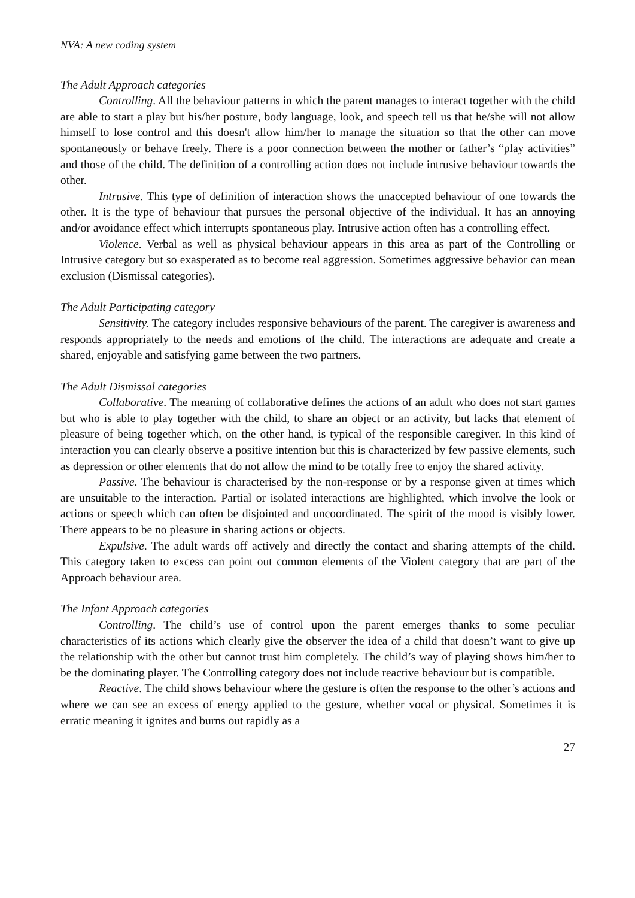NVA: A new coding system
The Adult Approach categories
Controlling. All the behaviour patterns in which the parent manages to interact together with the child are able to start a play but his/her posture, body language, look, and speech tell us that he/she will not allow himself to lose control and this doesn't allow him/her to manage the situation so that the other can move spontaneously or behave freely. There is a poor connection between the mother or father’s “play activities” and those of the child. The definition of a controlling action does not include intrusive behaviour towards the other.
Intrusive. This type of definition of interaction shows the unaccepted behaviour of one towards the other. It is the type of behaviour that pursues the personal objective of the individual. It has an annoying and/or avoidance effect which interrupts spontaneous play. Intrusive action often has a controlling effect.
Violence. Verbal as well as physical behaviour appears in this area as part of the Controlling or Intrusive category but so exasperated as to become real aggression. Sometimes aggressive behavior can mean exclusion (Dismissal categories).
The Adult Participating category
Sensitivity. The category includes responsive behaviours of the parent. The caregiver is awareness and responds appropriately to the needs and emotions of the child. The interactions are adequate and create a shared, enjoyable and satisfying game between the two partners.
The Adult Dismissal categories
Collaborative. The meaning of collaborative defines the actions of an adult who does not start games but who is able to play together with the child, to share an object or an activity, but lacks that element of pleasure of being together which, on the other hand, is typical of the responsible caregiver. In this kind of interaction you can clearly observe a positive intention but this is characterized by few passive elements, such as depression or other elements that do not allow the mind to be totally free to enjoy the shared activity.
Passive. The behaviour is characterised by the non-response or by a response given at times which are unsuitable to the interaction. Partial or isolated interactions are highlighted, which involve the look or actions or speech which can often be disjointed and uncoordinated. The spirit of the mood is visibly lower. There appears to be no pleasure in sharing actions or objects.
Expulsive. The adult wards off actively and directly the contact and sharing attempts of the child. This category taken to excess can point out common elements of the Violent category that are part of the Approach behaviour area.
The Infant Approach categories
Controlling. The child’s use of control upon the parent emerges thanks to some peculiar characteristics of its actions which clearly give the observer the idea of a child that doesn’t want to give up the relationship with the other but cannot trust him completely. The child’s way of playing shows him/her to be the dominating player. The Controlling category does not include reactive behaviour but is compatible.
Reactive. The child shows behaviour where the gesture is often the response to the other’s actions and where we can see an excess of energy applied to the gesture, whether vocal or physical. Sometimes it is erratic meaning it ignites and burns out rapidly as a
27